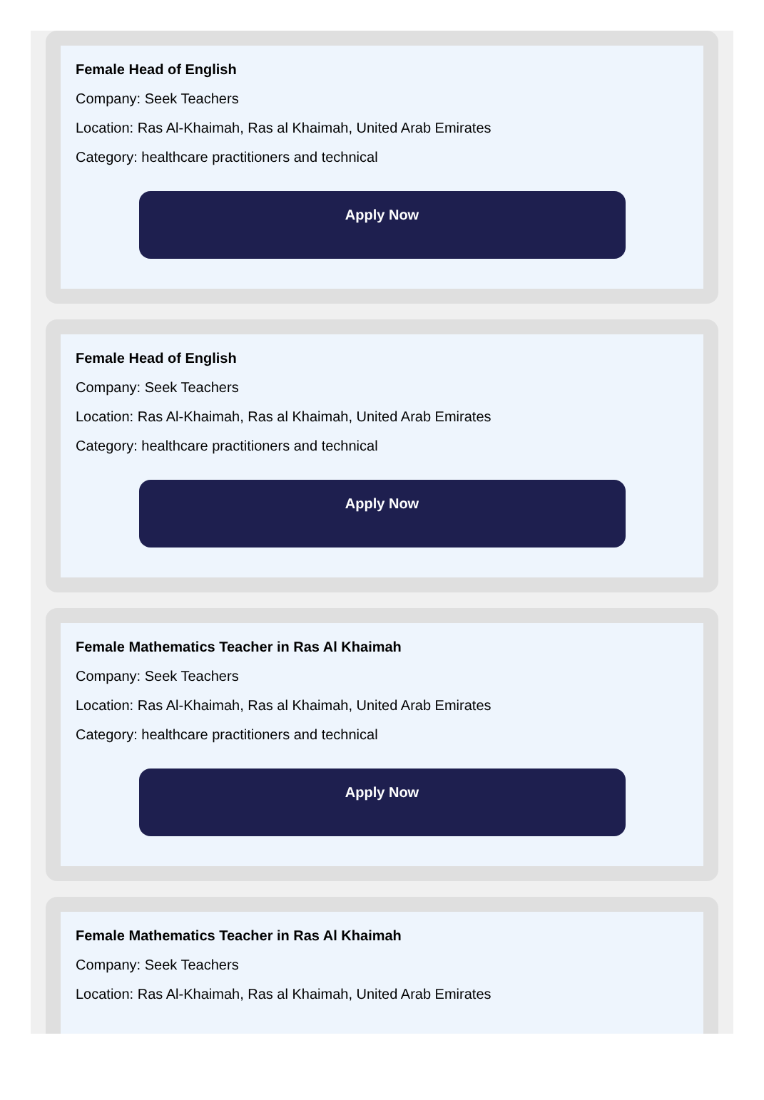Female Head of English
Company: Seek Teachers
Location: Ras Al-Khaimah, Ras al Khaimah, United Arab Emirates
Category: healthcare practitioners and technical
Apply Now
Female Head of English
Company: Seek Teachers
Location: Ras Al-Khaimah, Ras al Khaimah, United Arab Emirates
Category: healthcare practitioners and technical
Apply Now
Female Mathematics Teacher in Ras Al Khaimah
Company: Seek Teachers
Location: Ras Al-Khaimah, Ras al Khaimah, United Arab Emirates
Category: healthcare practitioners and technical
Apply Now
Female Mathematics Teacher in Ras Al Khaimah
Company: Seek Teachers
Location: Ras Al-Khaimah, Ras al Khaimah, United Arab Emirates